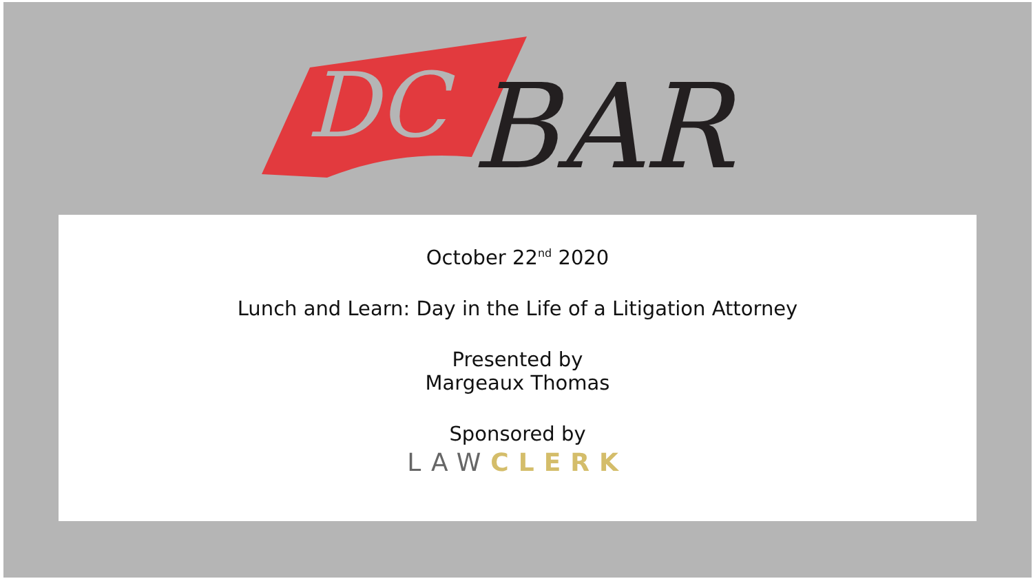DC
BAR
October 22<sup>nd</sup> 2020
Lunch and Learn: Day in the Life of a Litigation Attorney
Presented by
Margeaux Thomas
Sponsored by
LAW CLERK